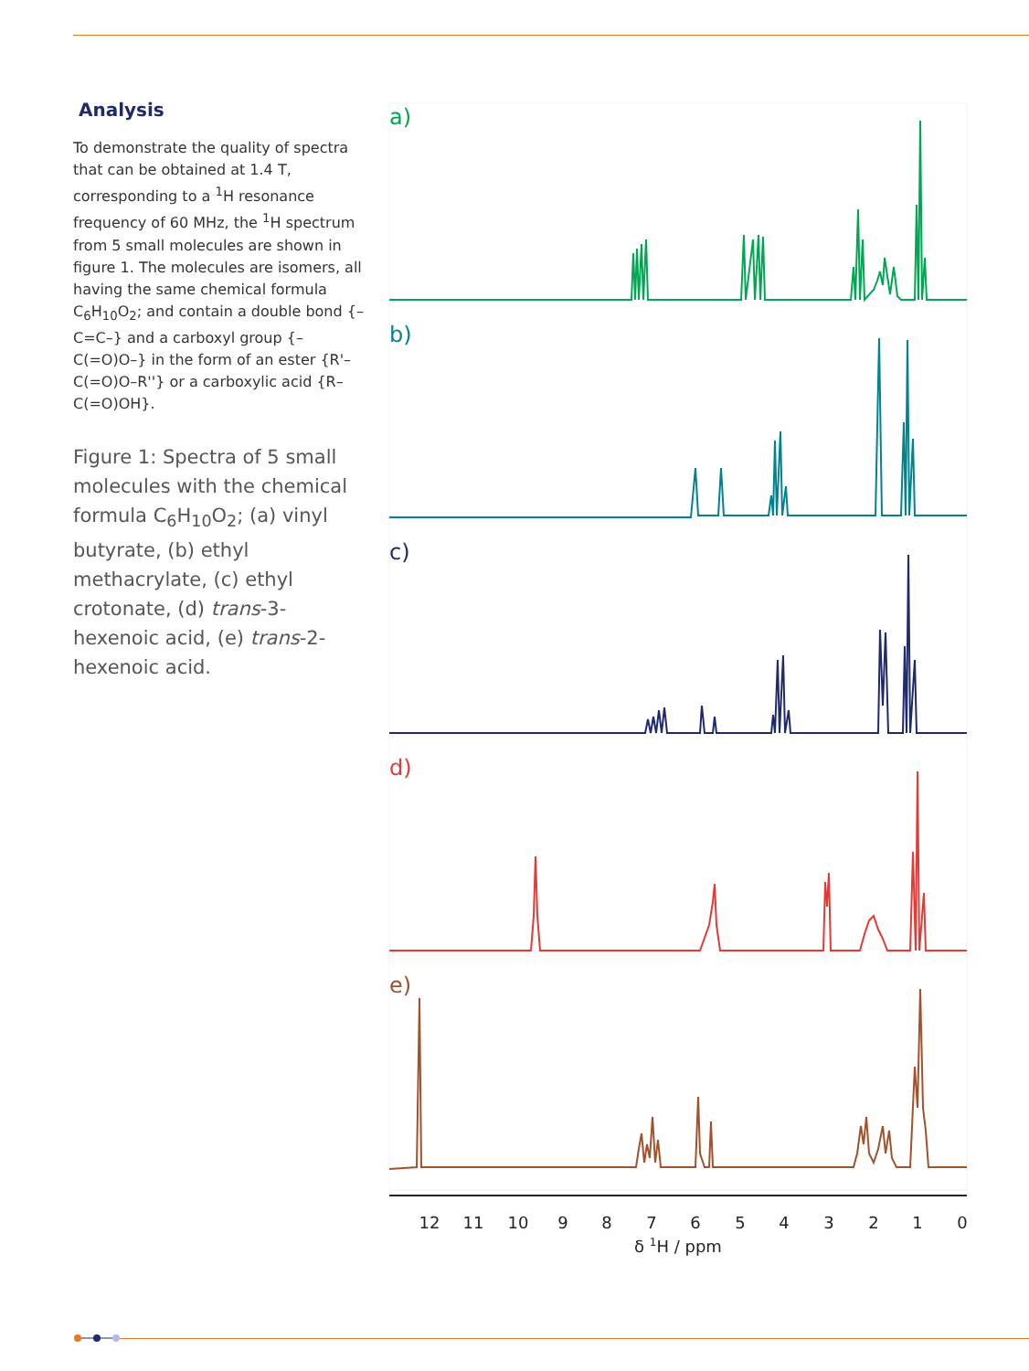Analysis
To demonstrate the quality of spectra that can be obtained at 1.4 T, corresponding to a <sup>1</sup>H resonance frequency of 60 MHz, the <sup>1</sup>H spectrum from 5 small molecules are shown in figure 1. The molecules are isomers, all having the same chemical formula C<sub>6</sub>H<sub>10</sub>O<sub>2</sub>; and contain a double bond {–C=C–} and a carboxyl group {–C(=O)O–} in the form of an ester {R'–C(=O)O–R''} or a carboxylic acid {R–C(=O)OH}.
Figure 1: Spectra of 5 small molecules with the chemical formula C<sub>6</sub>H<sub>10</sub>O<sub>2</sub>; (a) vinyl butyrate, (b) ethyl methacrylate, (c) ethyl crotonate, (d) trans-3-hexenoic acid, (e) trans-2-hexenoic acid.
a)
b)
c)
d)
e)
12
11
10
9
8
7
6
5
4
3
2
1
0
δ 1H / ppm